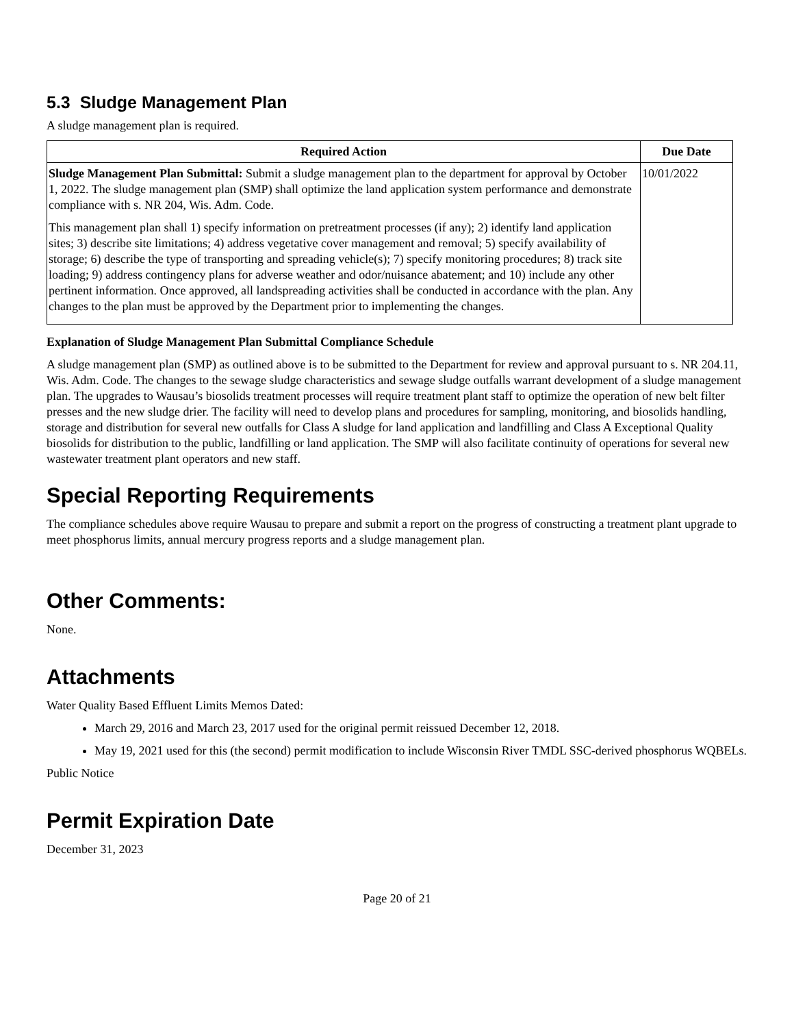5.3 Sludge Management Plan
A sludge management plan is required.
| Required Action | Due Date |
| --- | --- |
| Sludge Management Plan Submittal: Submit a sludge management plan to the department for approval by October 1, 2022. The sludge management plan (SMP) shall optimize the land application system performance and demonstrate compliance with s. NR 204, Wis. Adm. Code. This management plan shall 1) specify information on pretreatment processes (if any); 2) identify land application sites; 3) describe site limitations; 4) address vegetative cover management and removal; 5) specify availability of storage; 6) describe the type of transporting and spreading vehicle(s); 7) specify monitoring procedures; 8) track site loading; 9) address contingency plans for adverse weather and odor/nuisance abatement; and 10) include any other pertinent information. Once approved, all landspreading activities shall be conducted in accordance with the plan. Any changes to the plan must be approved by the Department prior to implementing the changes. | 10/01/2022 |
Explanation of Sludge Management Plan Submittal Compliance Schedule
A sludge management plan (SMP) as outlined above is to be submitted to the Department for review and approval pursuant to s. NR 204.11, Wis. Adm. Code. The changes to the sewage sludge characteristics and sewage sludge outfalls warrant development of a sludge management plan. The upgrades to Wausau’s biosolids treatment processes will require treatment plant staff to optimize the operation of new belt filter presses and the new sludge drier. The facility will need to develop plans and procedures for sampling, monitoring, and biosolids handling, storage and distribution for several new outfalls for Class A sludge for land application and landfilling and Class A Exceptional Quality biosolids for distribution to the public, landfilling or land application. The SMP will also facilitate continuity of operations for several new wastewater treatment plant operators and new staff.
Special Reporting Requirements
The compliance schedules above require Wausau to prepare and submit a report on the progress of constructing a treatment plant upgrade to meet phosphorus limits, annual mercury progress reports and a sludge management plan.
Other Comments:
None.
Attachments
Water Quality Based Effluent Limits Memos Dated:
March 29, 2016 and March 23, 2017 used for the original permit reissued December 12, 2018.
May 19, 2021 used for this (the second) permit modification to include Wisconsin River TMDL SSC-derived phosphorus WQBELs.
Public Notice
Permit Expiration Date
December 31, 2023
Page 20 of 21